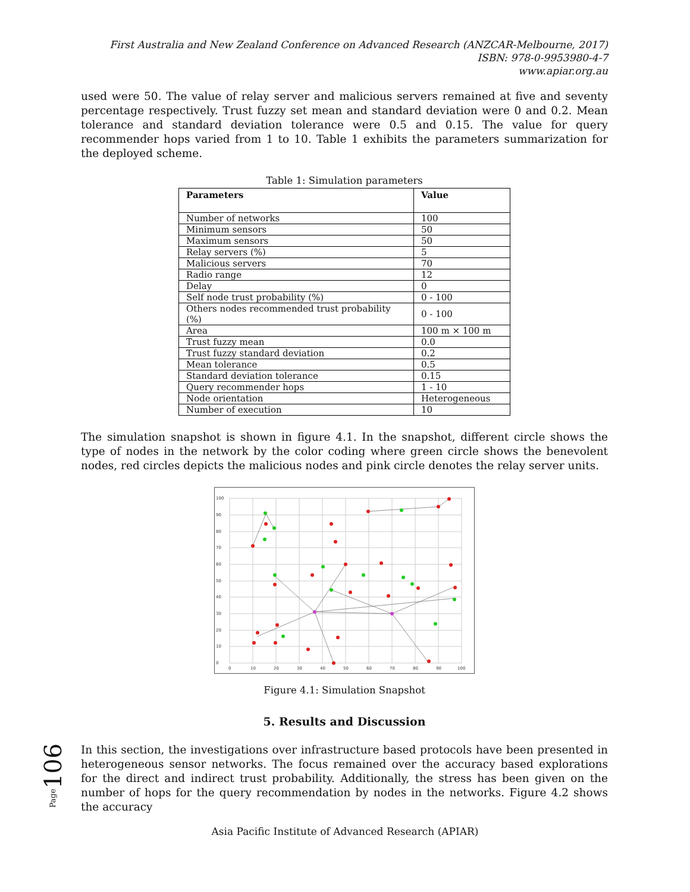First Australia and New Zealand Conference on Advanced Research (ANZCAR-Melbourne, 2017)
ISBN: 978-0-9953980-4-7
www.apiar.org.au
used were 50. The value of relay server and malicious servers remained at five and seventy percentage respectively. Trust fuzzy set mean and standard deviation were 0 and 0.2. Mean tolerance and standard deviation tolerance were 0.5 and 0.15. The value for query recommender hops varied from 1 to 10. Table 1 exhibits the parameters summarization for the deployed scheme.
Table 1: Simulation parameters
| Parameters | Value |
| --- | --- |
| Number of networks | 100 |
| Minimum sensors | 50 |
| Maximum sensors | 50 |
| Relay servers (%) | 5 |
| Malicious servers | 70 |
| Radio range | 12 |
| Delay | 0 |
| Self node trust probability (%) | 0 - 100 |
| Others nodes recommended trust probability (%) | 0 - 100 |
| Area | 100 m × 100 m |
| Trust fuzzy mean | 0.0 |
| Trust fuzzy standard deviation | 0.2 |
| Mean tolerance | 0.5 |
| Standard deviation tolerance | 0.15 |
| Query recommender hops | 1 - 10 |
| Node orientation | Heterogeneous |
| Number of execution | 10 |
The simulation snapshot is shown in figure 4.1. In the snapshot, different circle shows the type of nodes in the network by the color coding where green circle shows the benevolent nodes, red circles depicts the malicious nodes and pink circle denotes the relay server units.
0
10
20
30
40
50
60
70
80
90
100
100
90
80
70
60
50
40
30
20
10
0
Figure 4.1: Simulation Snapshot
5. Results and Discussion
In this section, the investigations over infrastructure based protocols have been presented in heterogeneous sensor networks. The focus remained over the accuracy based explorations for the direct and indirect trust probability. Additionally, the stress has been given on the number of hops for the query recommendation by nodes in the networks. Figure 4.2 shows the accuracy
Page106
Asia Pacific Institute of Advanced Research (APIAR)